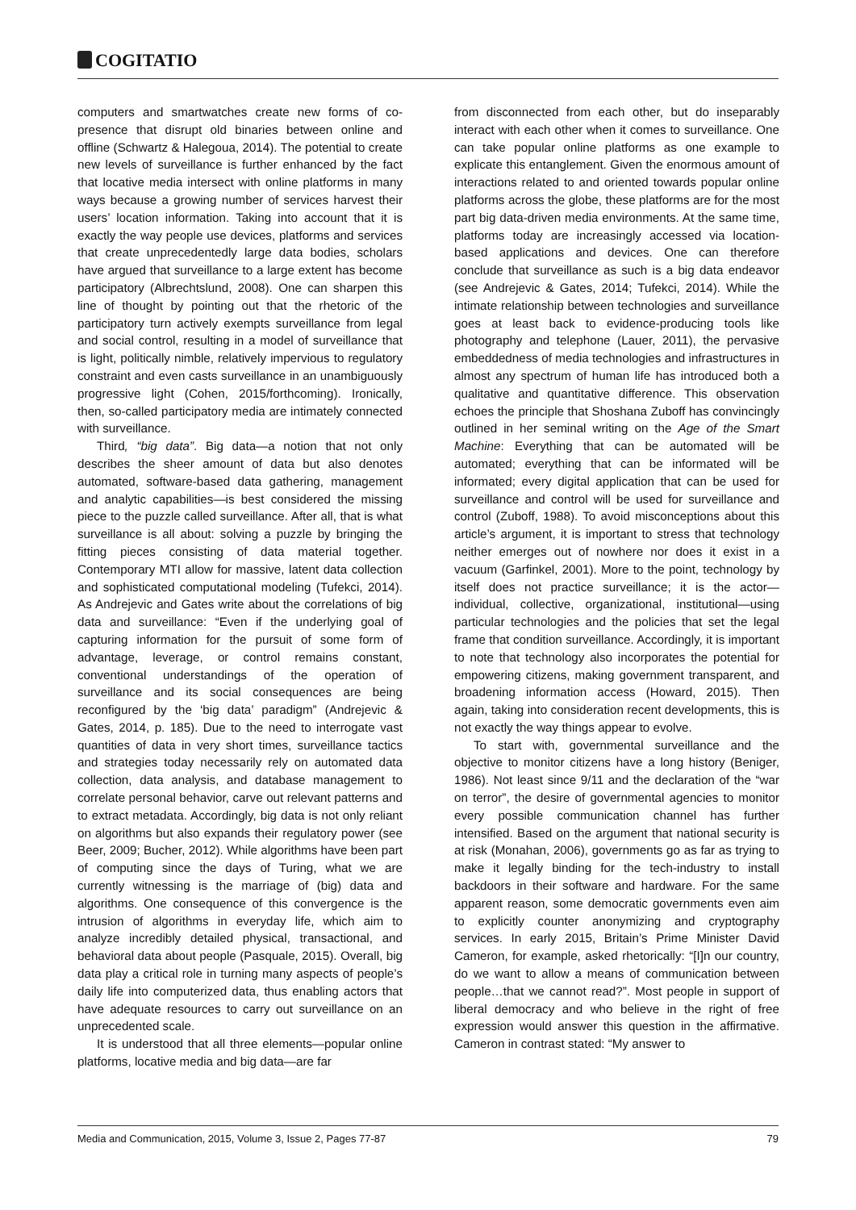COGITATIO
computers and smartwatches create new forms of co-presence that disrupt old binaries between online and offline (Schwartz & Halegoua, 2014). The potential to create new levels of surveillance is further enhanced by the fact that locative media intersect with online platforms in many ways because a growing number of services harvest their users’ location information. Taking into account that it is exactly the way people use devices, platforms and services that create unprecedentedly large data bodies, scholars have argued that surveillance to a large extent has become participatory (Albrechtslund, 2008). One can sharpen this line of thought by pointing out that the rhetoric of the participatory turn actively exempts surveillance from legal and social control, resulting in a model of surveillance that is light, politically nimble, relatively impervious to regulatory constraint and even casts surveillance in an unambiguously progressive light (Cohen, 2015/forthcoming). Ironically, then, so-called participatory media are intimately connected with surveillance.
Third, “big data”. Big data—a notion that not only describes the sheer amount of data but also denotes automated, software-based data gathering, management and analytic capabilities—is best considered the missing piece to the puzzle called surveillance. After all, that is what surveillance is all about: solving a puzzle by bringing the fitting pieces consisting of data material together. Contemporary MTI allow for massive, latent data collection and sophisticated computational modeling (Tufekci, 2014). As Andrejevic and Gates write about the correlations of big data and surveillance: “Even if the underlying goal of capturing information for the pursuit of some form of advantage, leverage, or control remains constant, conventional understandings of the operation of surveillance and its social consequences are being reconfigured by the ‘big data’ paradigm” (Andrejevic & Gates, 2014, p. 185). Due to the need to interrogate vast quantities of data in very short times, surveillance tactics and strategies today necessarily rely on automated data collection, data analysis, and database management to correlate personal behavior, carve out relevant patterns and to extract metadata. Accordingly, big data is not only reliant on algorithms but also expands their regulatory power (see Beer, 2009; Bucher, 2012). While algorithms have been part of computing since the days of Turing, what we are currently witnessing is the marriage of (big) data and algorithms. One consequence of this convergence is the intrusion of algorithms in everyday life, which aim to analyze incredibly detailed physical, transactional, and behavioral data about people (Pasquale, 2015). Overall, big data play a critical role in turning many aspects of people’s daily life into computerized data, thus enabling actors that have adequate resources to carry out surveillance on an unprecedented scale.
It is understood that all three elements—popular online platforms, locative media and big data—are far
from disconnected from each other, but do inseparably interact with each other when it comes to surveillance. One can take popular online platforms as one example to explicate this entanglement. Given the enormous amount of interactions related to and oriented towards popular online platforms across the globe, these platforms are for the most part big data-driven media environments. At the same time, platforms today are increasingly accessed via location-based applications and devices. One can therefore conclude that surveillance as such is a big data endeavor (see Andrejevic & Gates, 2014; Tufekci, 2014). While the intimate relationship between technologies and surveillance goes at least back to evidence-producing tools like photography and telephone (Lauer, 2011), the pervasive embeddedness of media technologies and infrastructures in almost any spectrum of human life has introduced both a qualitative and quantitative difference. This observation echoes the principle that Shoshana Zuboff has convincingly outlined in her seminal writing on the Age of the Smart Machine: Everything that can be automated will be automated; everything that can be informated will be informated; every digital application that can be used for surveillance and control will be used for surveillance and control (Zuboff, 1988). To avoid misconceptions about this article’s argument, it is important to stress that technology neither emerges out of nowhere nor does it exist in a vacuum (Garfinkel, 2001). More to the point, technology by itself does not practice surveillance; it is the actor—individual, collective, organizational, institutional—using particular technologies and the policies that set the legal frame that condition surveillance. Accordingly, it is important to note that technology also incorporates the potential for empowering citizens, making government transparent, and broadening information access (Howard, 2015). Then again, taking into consideration recent developments, this is not exactly the way things appear to evolve.
To start with, governmental surveillance and the objective to monitor citizens have a long history (Beniger, 1986). Not least since 9/11 and the declaration of the “war on terror”, the desire of governmental agencies to monitor every possible communication channel has further intensified. Based on the argument that national security is at risk (Monahan, 2006), governments go as far as trying to make it legally binding for the tech-industry to install backdoors in their software and hardware. For the same apparent reason, some democratic governments even aim to explicitly counter anonymizing and cryptography services. In early 2015, Britain’s Prime Minister David Cameron, for example, asked rhetorically: “[I]n our country, do we want to allow a means of communication between people…that we cannot read?”. Most people in support of liberal democracy and who believe in the right of free expression would answer this question in the affirmative. Cameron in contrast stated: “My answer to
Media and Communication, 2015, Volume 3, Issue 2, Pages 77-87 79